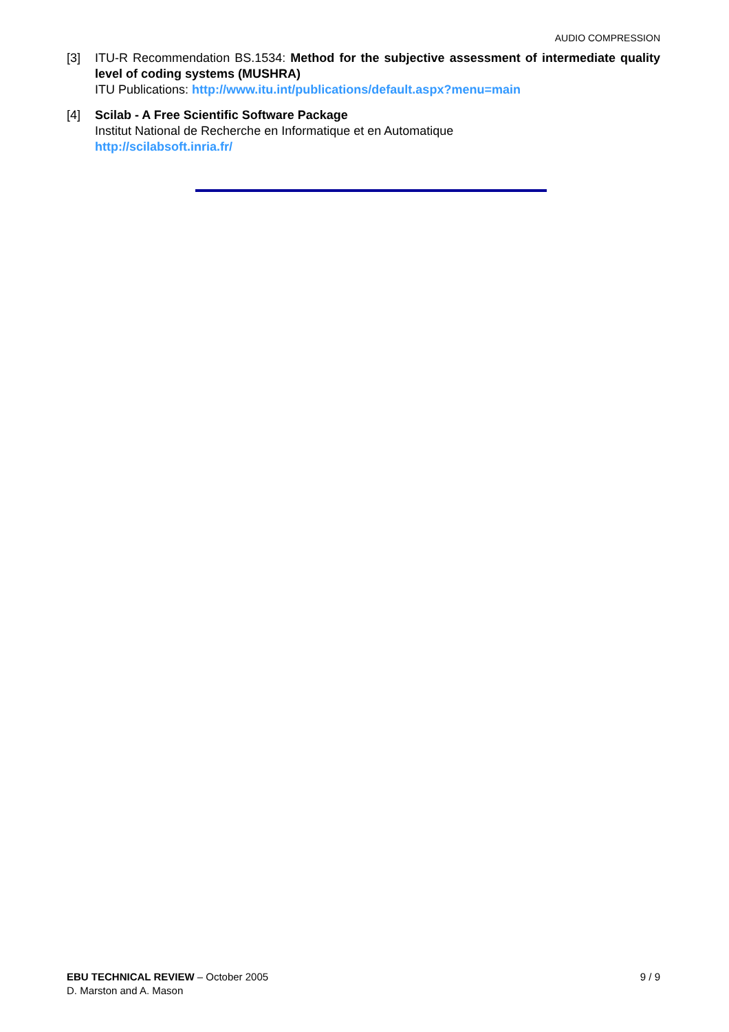AUDIO COMPRESSION
[3] ITU-R Recommendation BS.1534: Method for the subjective assessment of intermediate quality level of coding systems (MUSHRA)
ITU Publications: http://www.itu.int/publications/default.aspx?menu=main
[4] Scilab - A Free Scientific Software Package
Institut National de Recherche en Informatique et en Automatique
http://scilabsoft.inria.fr/
EBU TECHNICAL REVIEW – October 2005
D. Marston and A. Mason
9 / 9